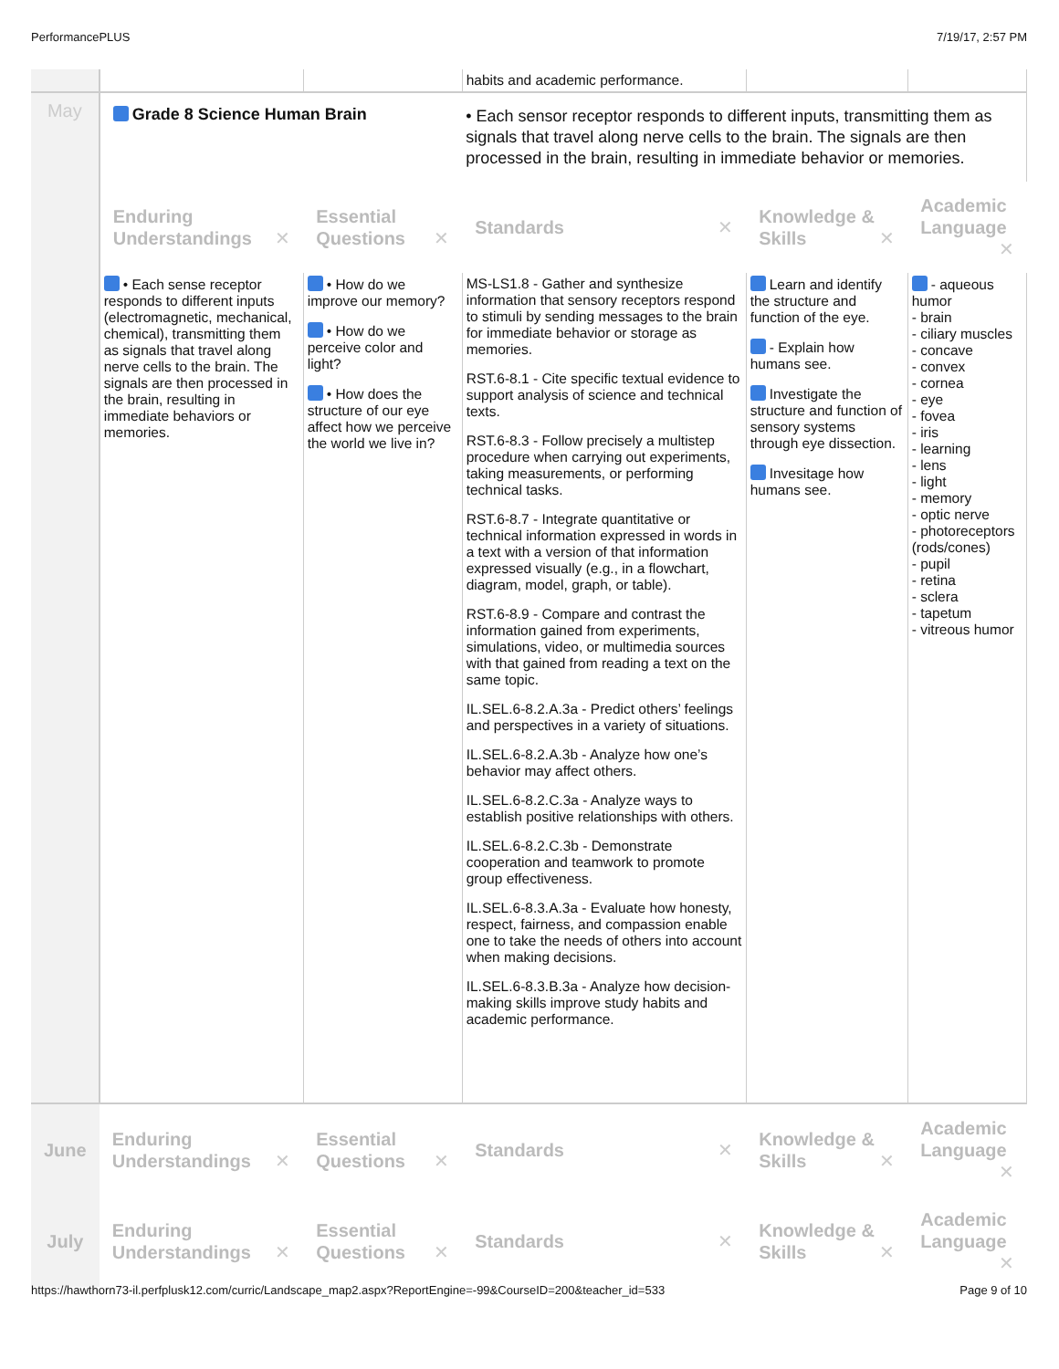PerformancePLUS 7/19/17, 2:57 PM
| | | | habits and academic performance. | | |
| May | Grade 8 Science Human Brain | | • Each sensor receptor responds to different inputs, transmitting them as signals that travel along nerve cells to the brain. The signals are then processed in the brain, resulting in immediate behavior or memories. | | |
| | Enduring Understandings ✕ | Essential Questions ✕ | Standards ✕ | Knowledge & Skills ✕ | Academic Language ✕ |
| | • Each sense receptor responds to different inputs (electromagnetic, mechanical, chemical), transmitting them as signals that travel along nerve cells to the brain. The signals are then processed in the brain, resulting in immediate behaviors or memories. | • How do we improve our memory? • How do we perceive color and light? • How does the structure of our eye affect how we perceive the world we live in? | MS-LS1.8 - Gather and synthesize information that sensory receptors respond to stimuli by sending messages to the brain for immediate behavior or storage as memories. RST.6-8.1 - Cite specific textual evidence to support analysis of science and technical texts. RST.6-8.3 - Follow precisely a multistep procedure when carrying out experiments, taking measurements, or performing technical tasks. RST.6-8.7 - Integrate quantitative or technical information expressed in words in a text with a version of that information expressed visually (e.g., in a flowchart, diagram, model, graph, or table). RST.6-8.9 - Compare and contrast the information gained from experiments, simulations, video, or multimedia sources with that gained from reading a text on the same topic. IL.SEL.6-8.2.A.3a - Predict others’ feelings and perspectives in a variety of situations. IL.SEL.6-8.2.A.3b - Analyze how one’s behavior may affect others. IL.SEL.6-8.2.C.3a - Analyze ways to establish positive relationships with others. IL.SEL.6-8.2.C.3b - Demonstrate cooperation and teamwork to promote group effectiveness. IL.SEL.6-8.3.A.3a - Evaluate how honesty, respect, fairness, and compassion enable one to take the needs of others into account when making decisions. IL.SEL.6-8.3.B.3a - Analyze how decision-making skills improve study habits and academic performance. | Learn and identify the structure and function of the eye. - Explain how humans see. Investigate the structure and function of sensory systems through eye dissection. Invesitage how humans see. | - aqueous humor - brain - ciliary muscles - concave - convex - cornea - eye - fovea - iris - learning - lens - light - memory - optic nerve - photoreceptors (rods/cones) - pupil - retina - sclera - tapetum - vitreous humor |
| June | Enduring Understandings ✕ | Essential Questions ✕ | Standards ✕ | Knowledge & Skills ✕ | Academic Language ✕ |
| July | Enduring Understandings ✕ | Essential Questions ✕ | Standards ✕ | Knowledge & Skills ✕ | Academic Language ✕ |
https://hawthorn73-il.perfplusk12.com/curric/Landscape_map2.aspx?ReportEngine=-99&CourseID=200&teacher_id=533 Page 9 of 10